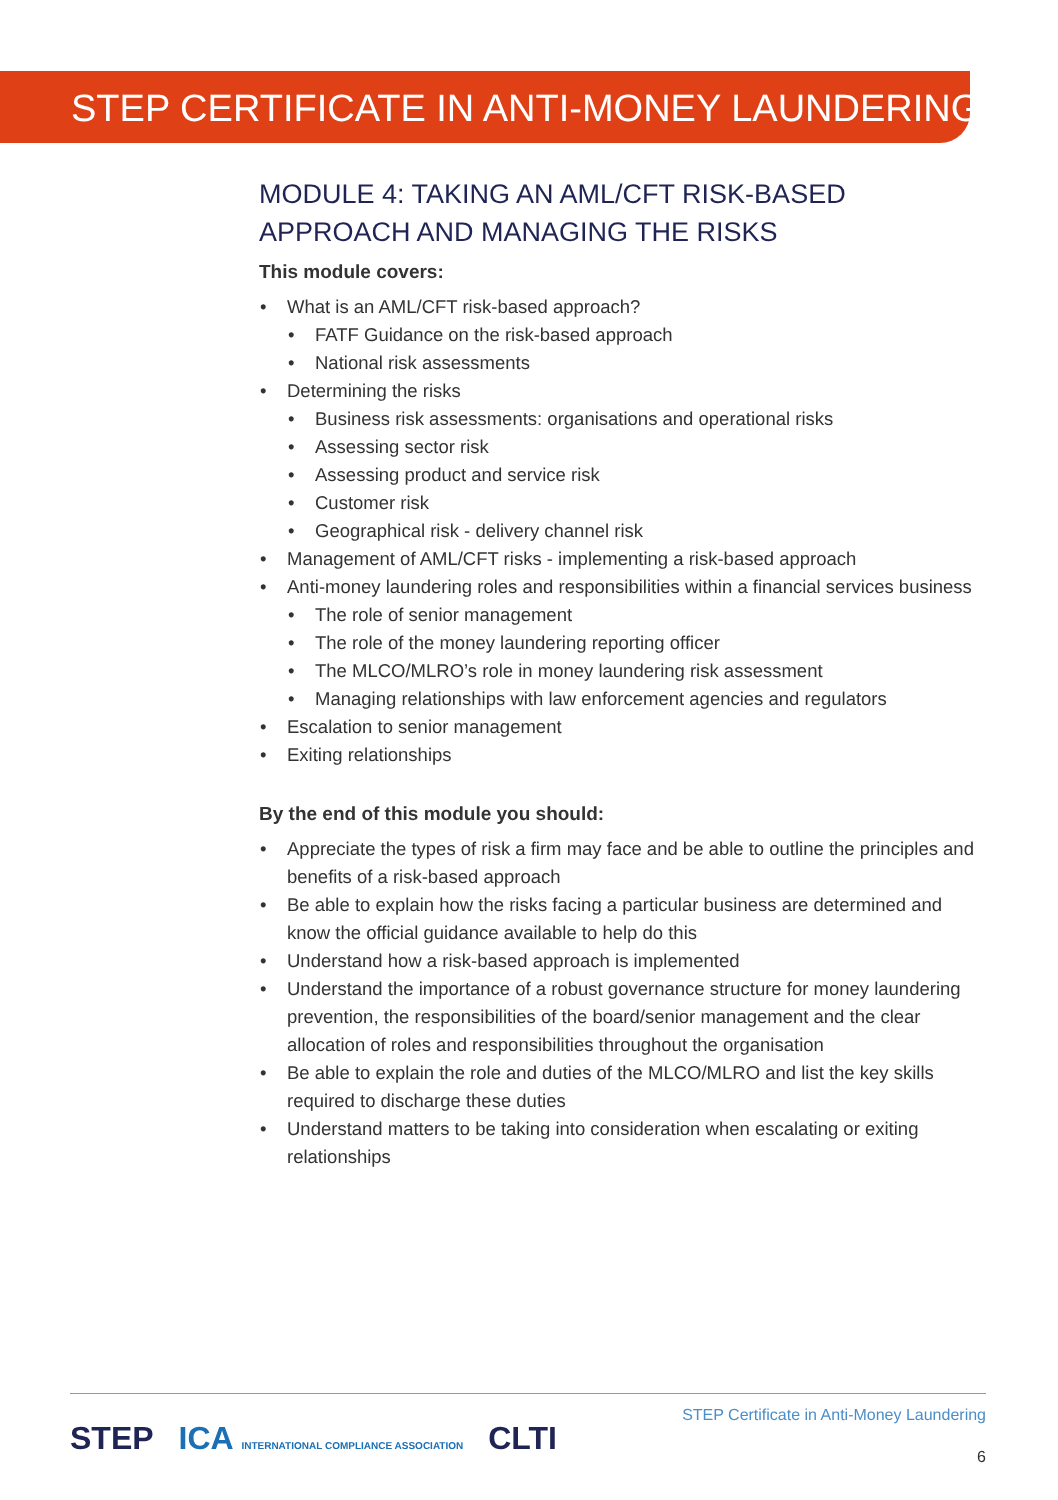STEP CERTIFICATE IN ANTI-MONEY LAUNDERING
MODULE 4: TAKING AN AML/CFT RISK-BASED APPROACH AND MANAGING THE RISKS
This module covers:
• What is an AML/CFT risk-based approach?
• FATF Guidance on the risk-based approach
• National risk assessments
• Determining the risks
• Business risk assessments: organisations and operational risks
• Assessing sector risk
• Assessing product and service risk
• Customer risk
• Geographical risk - delivery channel risk
• Management of AML/CFT risks - implementing a risk-based approach
• Anti-money laundering roles and responsibilities within a financial services business
• The role of senior management
• The role of the money laundering reporting officer
• The MLCO/MLRO’s role in money laundering risk assessment
• Managing relationships with law enforcement agencies and regulators
• Escalation to senior management
• Exiting relationships
By the end of this module you should:
• Appreciate the types of risk a firm may face and be able to outline the principles and benefits of a risk-based approach
• Be able to explain how the risks facing a particular business are determined and know the official guidance available to help do this
• Understand how a risk-based approach is implemented
• Understand the importance of a robust governance structure for money laundering prevention, the responsibilities of the board/senior management and the clear allocation of roles and responsibilities throughout the organisation
• Be able to explain the role and duties of the MLCO/MLRO and list the key skills required to discharge these duties
• Understand matters to be taking into consideration when escalating or exiting relationships
STEP Certificate in Anti-Money Laundering
6
STEP ICA INTERNATIONAL COMPLIANCE ASSOCIATION CLTI